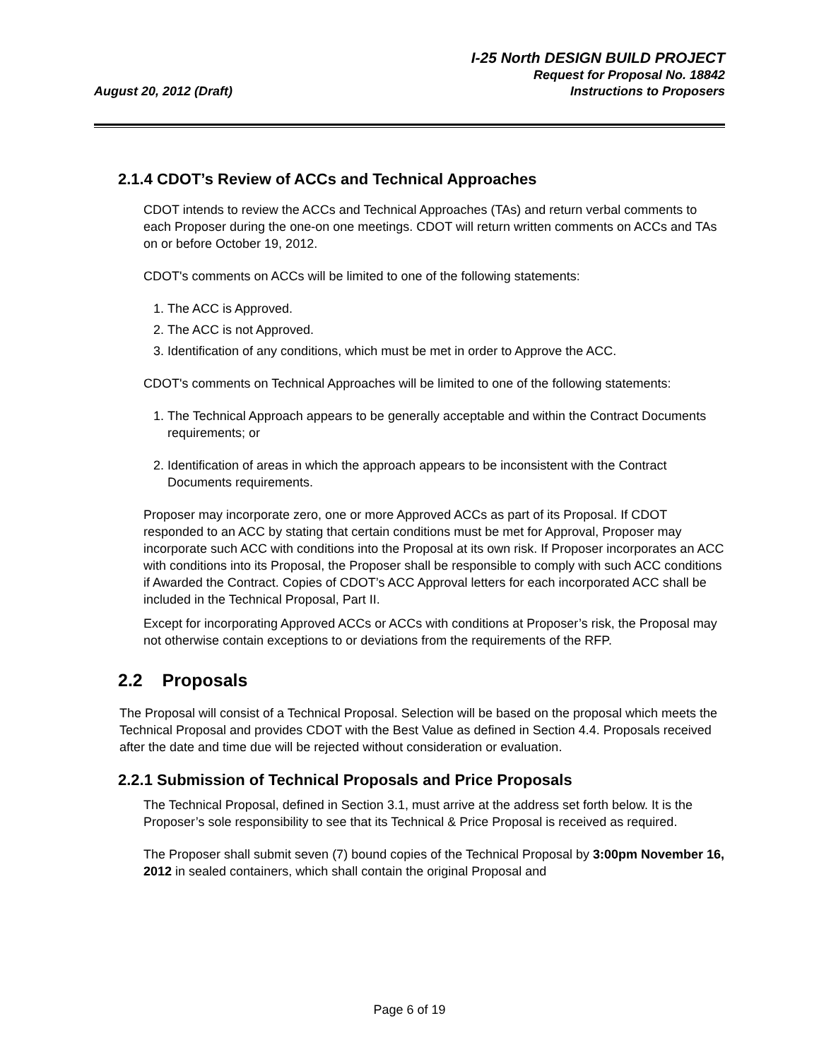August 20, 2012 (Draft)
I-25 North DESIGN BUILD PROJECT
Request for Proposal No. 18842
Instructions to Proposers
2.1.4 CDOT’s Review of ACCs and Technical Approaches
CDOT intends to review the ACCs and Technical Approaches (TAs) and return verbal comments to each Proposer during the one-on one meetings. CDOT will return written comments on ACCs and TAs on or before October 19, 2012.
CDOT's comments on ACCs will be limited to one of the following statements:
1. The ACC is Approved.
2. The ACC is not Approved.
3. Identification of any conditions, which must be met in order to Approve the ACC.
CDOT's comments on Technical Approaches will be limited to one of the following statements:
1. The Technical Approach appears to be generally acceptable and within the Contract Documents requirements; or
2. Identification of areas in which the approach appears to be inconsistent with the Contract Documents requirements.
Proposer may incorporate zero, one or more Approved ACCs as part of its Proposal. If CDOT responded to an ACC by stating that certain conditions must be met for Approval, Proposer may incorporate such ACC with conditions into the Proposal at its own risk. If Proposer incorporates an ACC with conditions into its Proposal, the Proposer shall be responsible to comply with such ACC conditions if Awarded the Contract. Copies of CDOT’s ACC Approval letters for each incorporated ACC shall be included in the Technical Proposal, Part II.
Except for incorporating Approved ACCs or ACCs with conditions at Proposer’s risk, the Proposal may not otherwise contain exceptions to or deviations from the requirements of the RFP.
2.2 Proposals
The Proposal will consist of a Technical Proposal. Selection will be based on the proposal which meets the Technical Proposal and provides CDOT with the Best Value as defined in Section 4.4. Proposals received after the date and time due will be rejected without consideration or evaluation.
2.2.1 Submission of Technical Proposals and Price Proposals
The Technical Proposal, defined in Section 3.1, must arrive at the address set forth below. It is the Proposer’s sole responsibility to see that its Technical & Price Proposal is received as required.
The Proposer shall submit seven (7) bound copies of the Technical Proposal by 3:00pm November 16, 2012 in sealed containers, which shall contain the original Proposal and
Page 6 of 19